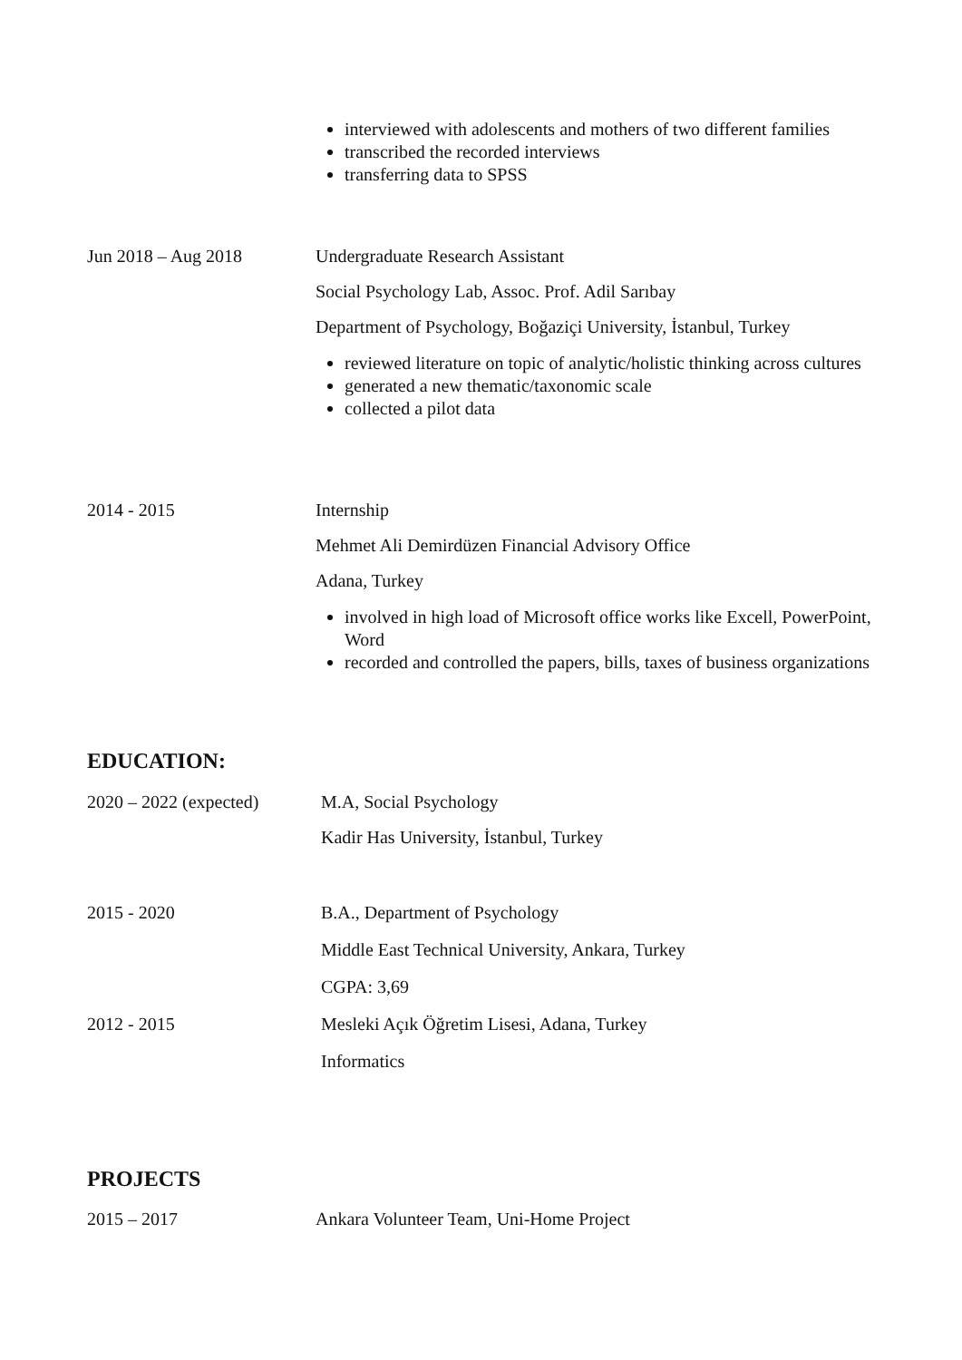interviewed with adolescents and mothers of two different families
transcribed the recorded interviews
transferring data to SPSS
Jun 2018 – Aug 2018
Undergraduate Research Assistant
Social Psychology Lab, Assoc. Prof. Adil Sarıbay
Department of Psychology, Boğaziçi University, İstanbul, Turkey
reviewed literature on topic of analytic/holistic thinking across cultures
generated a new thematic/taxonomic scale
collected a pilot data
2014 - 2015
Internship
Mehmet Ali Demirdüzen Financial Advisory Office
Adana, Turkey
involved in high load of Microsoft office works like Excell, PowerPoint, Word
recorded and controlled the papers, bills, taxes of business organizations
EDUCATION:
2020 – 2022 (expected)
M.A, Social Psychology
Kadir Has University, İstanbul, Turkey
2015 - 2020
B.A., Department of Psychology
Middle East Technical University, Ankara, Turkey
CGPA: 3,69
2012 - 2015
Mesleki Açık Öğretim Lisesi, Adana, Turkey
Informatics
PROJECTS
2015 – 2017
Ankara Volunteer Team, Uni-Home Project